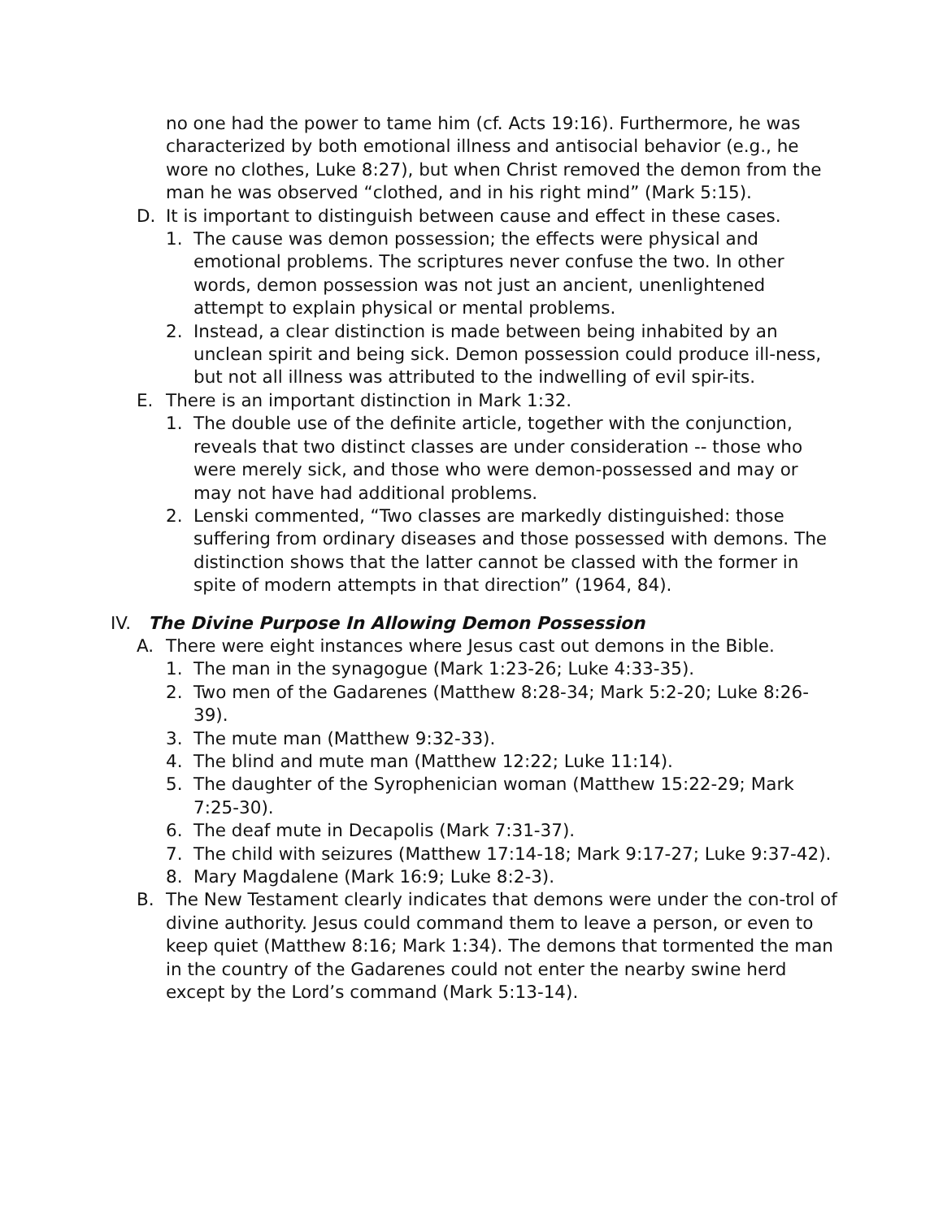no one had the power to tame him (cf. Acts 19:16). Furthermore, he was characterized by both emotional illness and antisocial behavior (e.g., he wore no clothes, Luke 8:27), but when Christ removed the demon from the man he was observed “clothed, and in his right mind” (Mark 5:15).
D. It is important to distinguish between cause and effect in these cases.
1. The cause was demon possession; the effects were physical and emotional problems. The scriptures never confuse the two. In other words, demon possession was not just an ancient, unenlightened attempt to explain physical or mental problems.
2. Instead, a clear distinction is made between being inhabited by an unclean spirit and being sick. Demon possession could produce ill-ness, but not all illness was attributed to the indwelling of evil spir-its.
E. There is an important distinction in Mark 1:32.
1. The double use of the definite article, together with the conjunction, reveals that two distinct classes are under consideration -- those who were merely sick, and those who were demon-possessed and may or may not have had additional problems.
2. Lenski commented, “Two classes are markedly distinguished: those suffering from ordinary diseases and those possessed with demons. The distinction shows that the latter cannot be classed with the former in spite of modern attempts in that direction” (1964, 84).
IV. The Divine Purpose In Allowing Demon Possession
A. There were eight instances where Jesus cast out demons in the Bible.
1. The man in the synagogue (Mark 1:23-26; Luke 4:33-35).
2. Two men of the Gadarenes (Matthew 8:28-34; Mark 5:2-20; Luke 8:26-39).
3. The mute man (Matthew 9:32-33).
4. The blind and mute man (Matthew 12:22; Luke 11:14).
5. The daughter of the Syrophenician woman (Matthew 15:22-29; Mark 7:25-30).
6. The deaf mute in Decapolis (Mark 7:31-37).
7. The child with seizures (Matthew 17:14-18; Mark 9:17-27; Luke 9:37-42).
8. Mary Magdalene (Mark 16:9; Luke 8:2-3).
B. The New Testament clearly indicates that demons were under the con-trol of divine authority. Jesus could command them to leave a person, or even to keep quiet (Matthew 8:16; Mark 1:34). The demons that tormented the man in the country of the Gadarenes could not enter the nearby swine herd except by the Lord’s command (Mark 5:13-14).